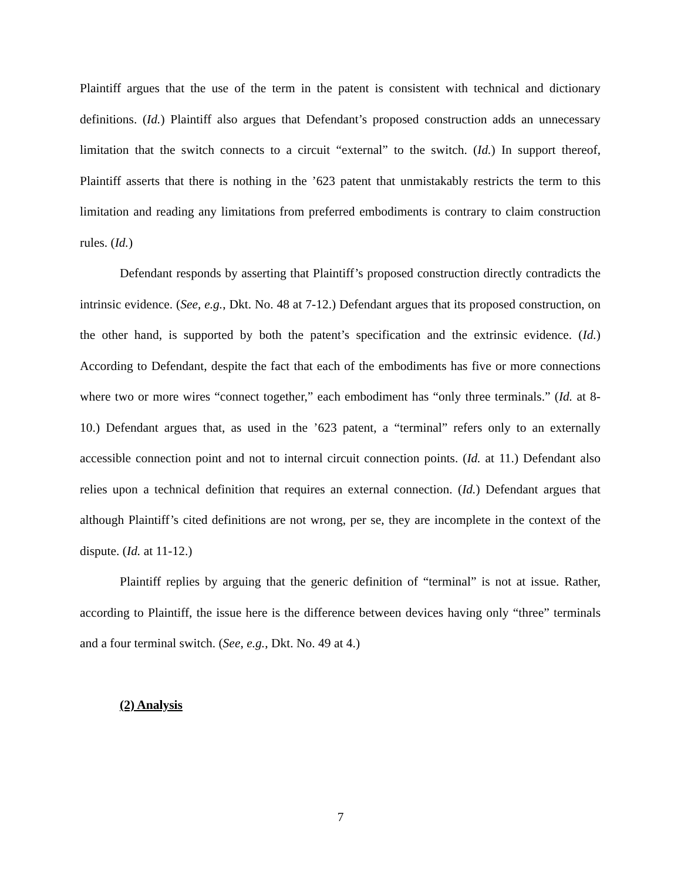Plaintiff argues that the use of the term in the patent is consistent with technical and dictionary definitions. (Id.) Plaintiff also argues that Defendant’s proposed construction adds an unnecessary limitation that the switch connects to a circuit “external” to the switch. (Id.) In support thereof, Plaintiff asserts that there is nothing in the ’623 patent that unmistakably restricts the term to this limitation and reading any limitations from preferred embodiments is contrary to claim construction rules. (Id.)
Defendant responds by asserting that Plaintiff’s proposed construction directly contradicts the intrinsic evidence. (See, e.g., Dkt. No. 48 at 7-12.) Defendant argues that its proposed construction, on the other hand, is supported by both the patent’s specification and the extrinsic evidence. (Id.) According to Defendant, despite the fact that each of the embodiments has five or more connections where two or more wires “connect together,” each embodiment has “only three terminals.” (Id. at 8-10.) Defendant argues that, as used in the ’623 patent, a “terminal” refers only to an externally accessible connection point and not to internal circuit connection points. (Id. at 11.) Defendant also relies upon a technical definition that requires an external connection. (Id.) Defendant argues that although Plaintiff’s cited definitions are not wrong, per se, they are incomplete in the context of the dispute. (Id. at 11-12.)
Plaintiff replies by arguing that the generic definition of “terminal” is not at issue. Rather, according to Plaintiff, the issue here is the difference between devices having only “three” terminals and a four terminal switch. (See, e.g., Dkt. No. 49 at 4.)
(2) Analysis
7